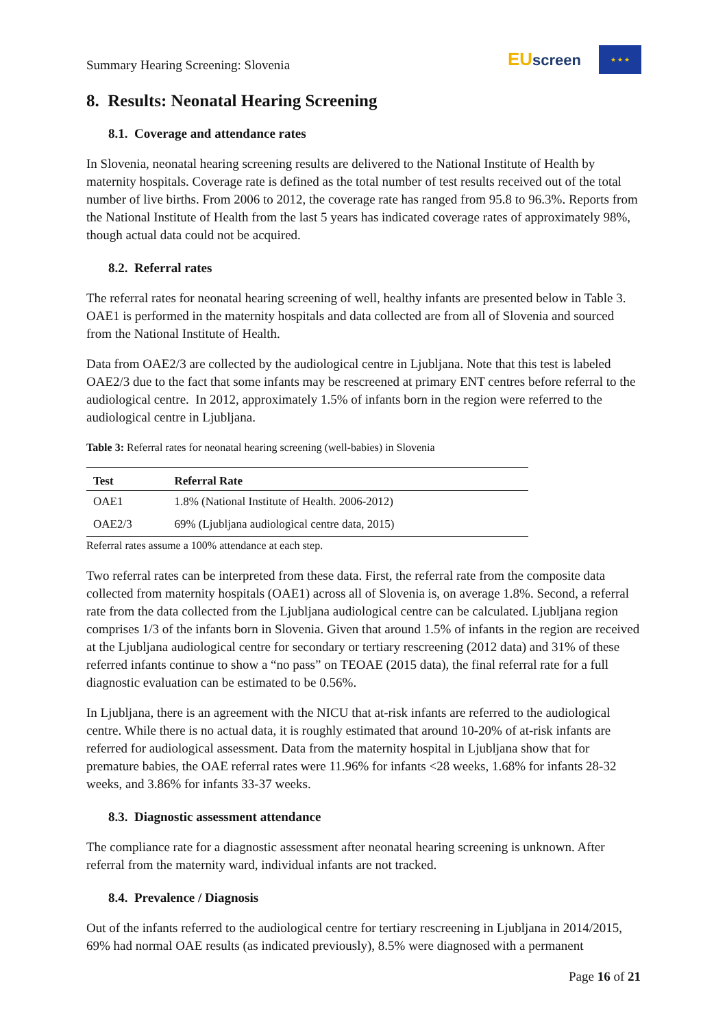Summary Hearing Screening: Slovenia
EUscreen
★ ★ ★
8. Results: Neonatal Hearing Screening
8.1. Coverage and attendance rates
In Slovenia, neonatal hearing screening results are delivered to the National Institute of Health by maternity hospitals. Coverage rate is defined as the total number of test results received out of the total number of live births. From 2006 to 2012, the coverage rate has ranged from 95.8 to 96.3%. Reports from the National Institute of Health from the last 5 years has indicated coverage rates of approximately 98%, though actual data could not be acquired.
8.2. Referral rates
The referral rates for neonatal hearing screening of well, healthy infants are presented below in Table 3. OAE1 is performed in the maternity hospitals and data collected are from all of Slovenia and sourced from the National Institute of Health.
Data from OAE2/3 are collected by the audiological centre in Ljubljana. Note that this test is labeled OAE2/3 due to the fact that some infants may be rescreened at primary ENT centres before referral to the audiological centre. In 2012, approximately 1.5% of infants born in the region were referred to the audiological centre in Ljubljana.
Table 3: Referral rates for neonatal hearing screening (well-babies) in Slovenia
| Test | Referral Rate |
| --- | --- |
| OAE1 | 1.8% (National Institute of Health. 2006-2012) |
| OAE2/3 | 69% (Ljubljana audiological centre data, 2015) |
Referral rates assume a 100% attendance at each step.
Two referral rates can be interpreted from these data. First, the referral rate from the composite data collected from maternity hospitals (OAE1) across all of Slovenia is, on average 1.8%. Second, a referral rate from the data collected from the Ljubljana audiological centre can be calculated. Ljubljana region comprises 1/3 of the infants born in Slovenia. Given that around 1.5% of infants in the region are received at the Ljubljana audiological centre for secondary or tertiary rescreening (2012 data) and 31% of these referred infants continue to show a “no pass” on TEOAE (2015 data), the final referral rate for a full diagnostic evaluation can be estimated to be 0.56%.
In Ljubljana, there is an agreement with the NICU that at-risk infants are referred to the audiological centre. While there is no actual data, it is roughly estimated that around 10-20% of at-risk infants are referred for audiological assessment. Data from the maternity hospital in Ljubljana show that for premature babies, the OAE referral rates were 11.96% for infants <28 weeks, 1.68% for infants 28-32 weeks, and 3.86% for infants 33-37 weeks.
8.3. Diagnostic assessment attendance
The compliance rate for a diagnostic assessment after neonatal hearing screening is unknown. After referral from the maternity ward, individual infants are not tracked.
8.4. Prevalence / Diagnosis
Out of the infants referred to the audiological centre for tertiary rescreening in Ljubljana in 2014/2015, 69% had normal OAE results (as indicated previously), 8.5% were diagnosed with a permanent
Page 16 of 21